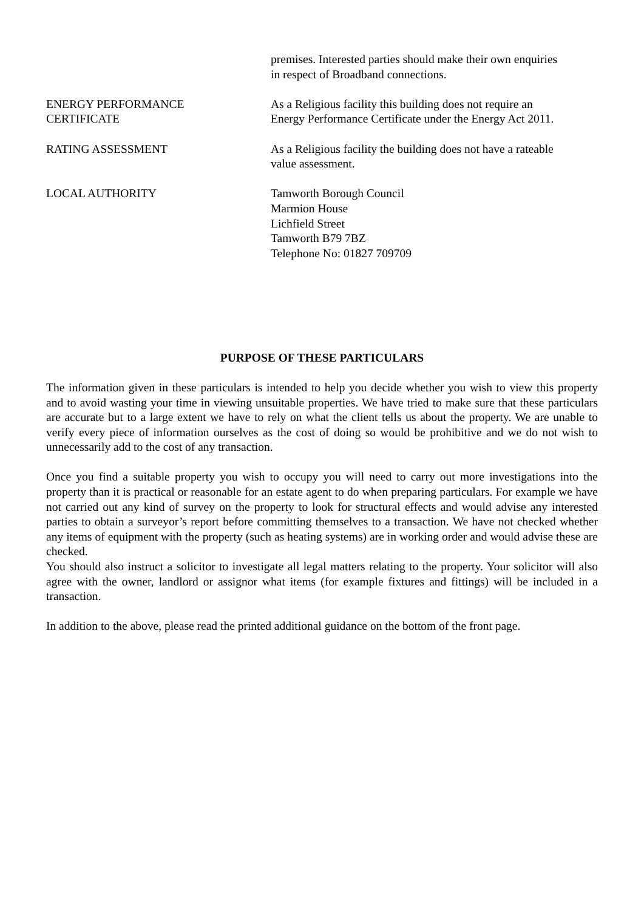premises. Interested parties should make their own enquiries
in respect of Broadband connections.
ENERGY PERFORMANCE
CERTIFICATE
As a Religious facility this building does not require an
Energy Performance Certificate under the Energy Act 2011.
RATING ASSESSMENT As a Religious facility the building does not have a rateable
value assessment.
LOCAL AUTHORITY Tamworth Borough Council
Marmion House
Lichfield Street
Tamworth B79 7BZ
Telephone No: 01827 709709
PURPOSE OF THESE PARTICULARS
The information given in these particulars is intended to help you decide whether you wish to view this property and to avoid wasting your time in viewing unsuitable properties. We have tried to make sure that these particulars are accurate but to a large extent we have to rely on what the client tells us about the property. We are unable to verify every piece of information ourselves as the cost of doing so would be prohibitive and we do not wish to unnecessarily add to the cost of any transaction.
Once you find a suitable property you wish to occupy you will need to carry out more investigations into the property than it is practical or reasonable for an estate agent to do when preparing particulars. For example we have not carried out any kind of survey on the property to look for structural effects and would advise any interested parties to obtain a surveyor’s report before committing themselves to a transaction. We have not checked whether any items of equipment with the property (such as heating systems) are in working order and would advise these are checked.
You should also instruct a solicitor to investigate all legal matters relating to the property. Your solicitor will also agree with the owner, landlord or assignor what items (for example fixtures and fittings) will be included in a transaction.
In addition to the above, please read the printed additional guidance on the bottom of the front page.